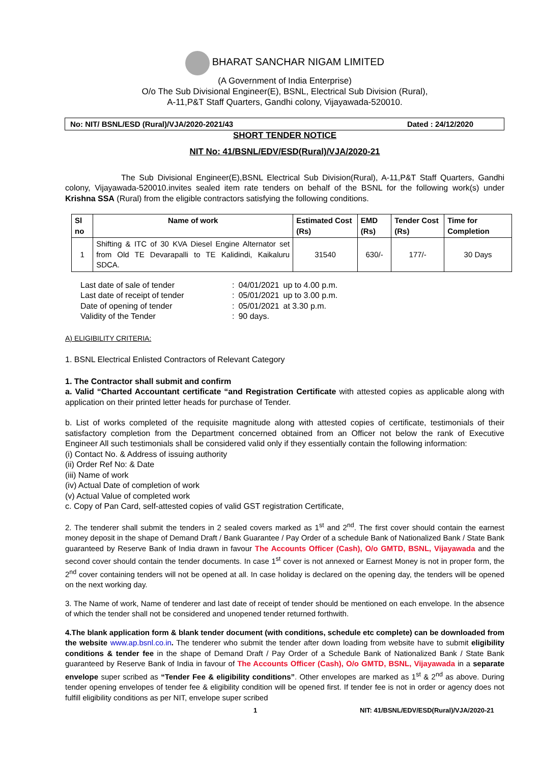BHARAT SANCHAR NIGAM LIMITED
(A Government of India Enterprise)
O/o The Sub Divisional Engineer(E), BSNL, Electrical Sub Division (Rural),
A-11,P&T Staff Quarters, Gandhi colony, Vijayawada-520010.
No: NIT/ BSNL/ESD (Rural)/VJA/2020-2021/43 Dated : 24/12/2020
SHORT TENDER NOTICE
NIT No: 41/BSNL/EDV/ESD(Rural)/VJA/2020-21
The Sub Divisional Engineer(E),BSNL Electrical Sub Division(Rural), A-11,P&T Staff Quarters, Gandhi colony, Vijayawada-520010.invites sealed item rate tenders on behalf of the BSNL for the following work(s) under Krishna SSA (Rural) from the eligible contractors satisfying the following conditions.
| Sl no | Name of work | Estimated Cost (Rs) | EMD (Rs) | Tender Cost (Rs) | Time for Completion |
| --- | --- | --- | --- | --- | --- |
| 1 | Shifting & ITC of 30 KVA Diesel Engine Alternator set from Old TE Devarapalli to TE Kalidindi, Kaikaluru SDCA. | 31540 | 630/- | 177/- | 30 Days |
| Last date of sale of tender | : | 04/01/2021 | up to 4.00 p.m. |
| Last date of receipt of tender | : | 05/01/2021 | up to 3.00 p.m. |
| Date of opening of tender | : | 05/01/2021 | at 3.30 p.m. |
| Validity of the Tender | : | 90 days. | |
A) ELIGIBILITY CRITERIA:
1. BSNL Electrical Enlisted Contractors of Relevant Category
1. The Contractor shall submit and confirm
a. Valid “Charted Accountant certificate “and Registration Certificate with attested copies as applicable along with application on their printed letter heads for purchase of Tender.
b. List of works completed of the requisite magnitude along with attested copies of certificate, testimonials of their satisfactory completion from the Department concerned obtained from an Officer not below the rank of Executive Engineer All such testimonials shall be considered valid only if they essentially contain the following information:
(i) Contact No. & Address of issuing authority
(ii) Order Ref No: & Date
(iii) Name of work
(iv) Actual Date of completion of work
(v) Actual Value of completed work
c. Copy of Pan Card, self-attested copies of valid GST registration Certificate,
2. The tenderer shall submit the tenders in 2 sealed covers marked as 1<sup>st</sup> and 2<sup>nd</sup>. The first cover should contain the earnest money deposit in the shape of Demand Draft / Bank Guarantee / Pay Order of a schedule Bank of Nationalized Bank / State Bank guaranteed by Reserve Bank of India drawn in favour The Accounts Officer (Cash), O/o GMTD, BSNL, Vijayawada and the second cover should contain the tender documents. In case 1<sup>st</sup> cover is not annexed or Earnest Money is not in proper form, the 2<sup>nd</sup> cover containing tenders will not be opened at all. In case holiday is declared on the opening day, the tenders will be opened on the next working day.
3. The Name of work, Name of tenderer and last date of receipt of tender should be mentioned on each envelope. In the absence of which the tender shall not be considered and unopened tender returned forthwith.
4.The blank application form & blank tender document (with conditions, schedule etc complete) can be downloaded from the website www.ap.bsnl.co.in. The tenderer who submit the tender after down loading from website have to submit eligibility conditions & tender fee in the shape of Demand Draft / Pay Order of a Schedule Bank of Nationalized Bank / State Bank guaranteed by Reserve Bank of India in favour of The Accounts Officer (Cash), O/o GMTD, BSNL, Vijayawada in a separate envelope super scribed as “Tender Fee & eligibility conditions”. Other envelopes are marked as 1<sup>st</sup> & 2<sup>nd</sup> as above. During tender opening envelopes of tender fee & eligibility condition will be opened first. If tender fee is not in order or agency does not fulfill eligibility conditions as per NIT, envelope super scribed
1 NIT: 41/BSNL/EDV/ESD(Rural)/VJA/2020-21